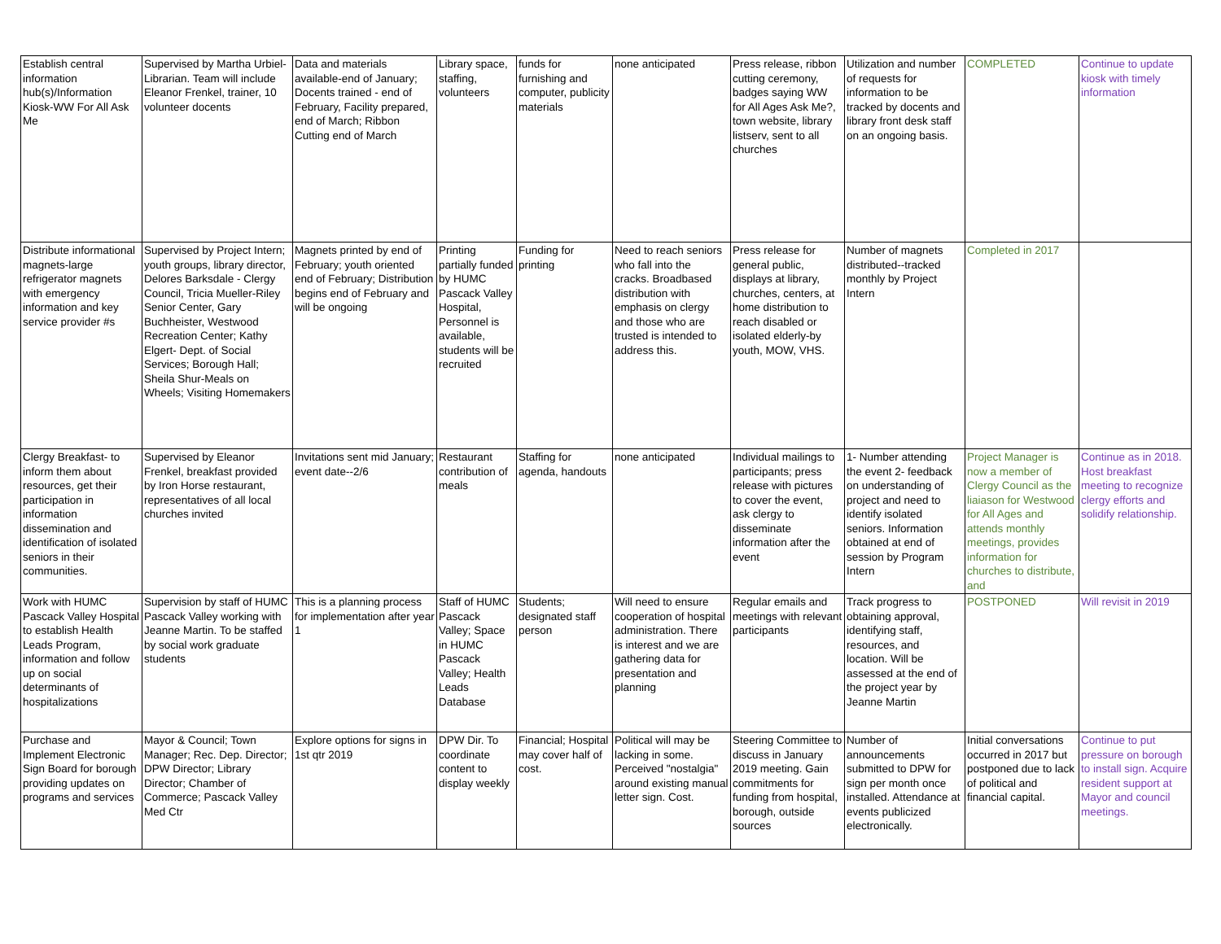| Establish central information hub(s)/Information Kiosk-WW For All Ask Me | Supervised by Martha Urbiel-Librarian. Team will include Eleanor Frenkel, trainer, 10 volunteer docents | Data and materials available-end of January; Docents trained - end of February, Facility prepared, end of March; Ribbon Cutting end of March | Library space, staffing, volunteers | funds for furnishing and computer, publicity materials | none anticipated | Press release, ribbon cutting ceremony, badges saying WW for All Ages Ask Me?, town website, library listserv, sent to all churches | Utilization and number of requests for information to be tracked by docents and library front desk staff on an ongoing basis. | COMPLETED | Continue to update kiosk with timely information |
| Distribute informational magnets-large refrigerator magnets with emergency information and key service provider #s | Supervised by Project Intern; youth groups, library director, Delores Barksdale - Clergy Council, Tricia Mueller-Riley Senior Center, Gary Buchheister, Westwood Recreation Center; Kathy Elgert- Dept. of Social Services; Borough Hall; Sheila Shur-Meals on Wheels; Visiting Homemakers | Magnets printed by end of February; youth oriented end of February; Distribution begins end of February and will be ongoing | Printing partially funded by HUMC Pascack Valley Hospital, Personnel is available, students will be recruited | Funding for printing | Need to reach seniors who fall into the cracks. Broadbased distribution with emphasis on clergy and those who are trusted is intended to address this. | Press release for general public, displays at library, churches, centers, at home distribution to reach disabled or isolated elderly-by youth, MOW, VHS. | Number of magnets distributed--tracked monthly by Project Intern | Completed in 2017 | |
| Clergy Breakfast- to inform them about resources, get their participation in information dissemination and identification of isolated seniors in their communities. | Supervised by Eleanor Frenkel, breakfast provided by Iron Horse restaurant, representatives of all local churches invited | Invitations sent mid January; event date--2/6 | Restaurant contribution of meals | Staffing for agenda, handouts | none anticipated | Individual mailings to participants; press release with pictures to cover the event, ask clergy to disseminate information after the event | 1- Number attending the event 2- feedback on understanding of project and need to identify isolated seniors. Information obtained at end of session by Program Intern | Project Manager is now a member of Clergy Council as the liaiason for Westwood for All Ages and attends monthly meetings, provides information for churches to distribute, and | Continue as in 2018. Host breakfast meeting to recognize clergy efforts and solidify relationship. |
| Work with HUMC Pascack Valley Hospital to establish Health Leads Program, information and follow up on social determinants of hospitalizations | Supervision by staff of HUMC Pascack Valley working with Jeanne Martin. To be staffed by social work graduate students | This is a planning process for implementation after year 1 | Staff of HUMC Pascack Valley; Space in HUMC Pascack Valley; Health Leads Database | Students; designated staff person | Will need to ensure cooperation of hospital administration. There is interest and we are gathering data for presentation and planning | Regular emails and meetings with relevant participants | Track progress to obtaining approval, identifying staff, resources, and location. Will be assessed at the end of the project year by Jeanne Martin | POSTPONED | Will revisit in 2019 |
| Purchase and Implement Electronic Sign Board for borough providing updates on programs and services | Mayor & Council; Town Manager; Rec. Dep. Director; DPW Director; Library Director; Chamber of Commerce; Pascack Valley Med Ctr | Explore options for signs in 1st qtr 2019 | DPW Dir. To coordinate content to display weekly | Financial; Hospital may cover half of cost. | Political will may be lacking in some. Perceived "nostalgia" around existing manual letter sign. Cost. | Steering Committee to discuss in January 2019 meeting. Gain commitments for funding from hospital, borough, outside sources | Number of announcements submitted to DPW for sign per month once installed. Attendance at events publicized electronically. | Initial conversations occurred in 2017 but postponed due to lack of political and financial capital. | Continue to put pressure on borough to install sign. Acquire resident support at Mayor and council meetings. |